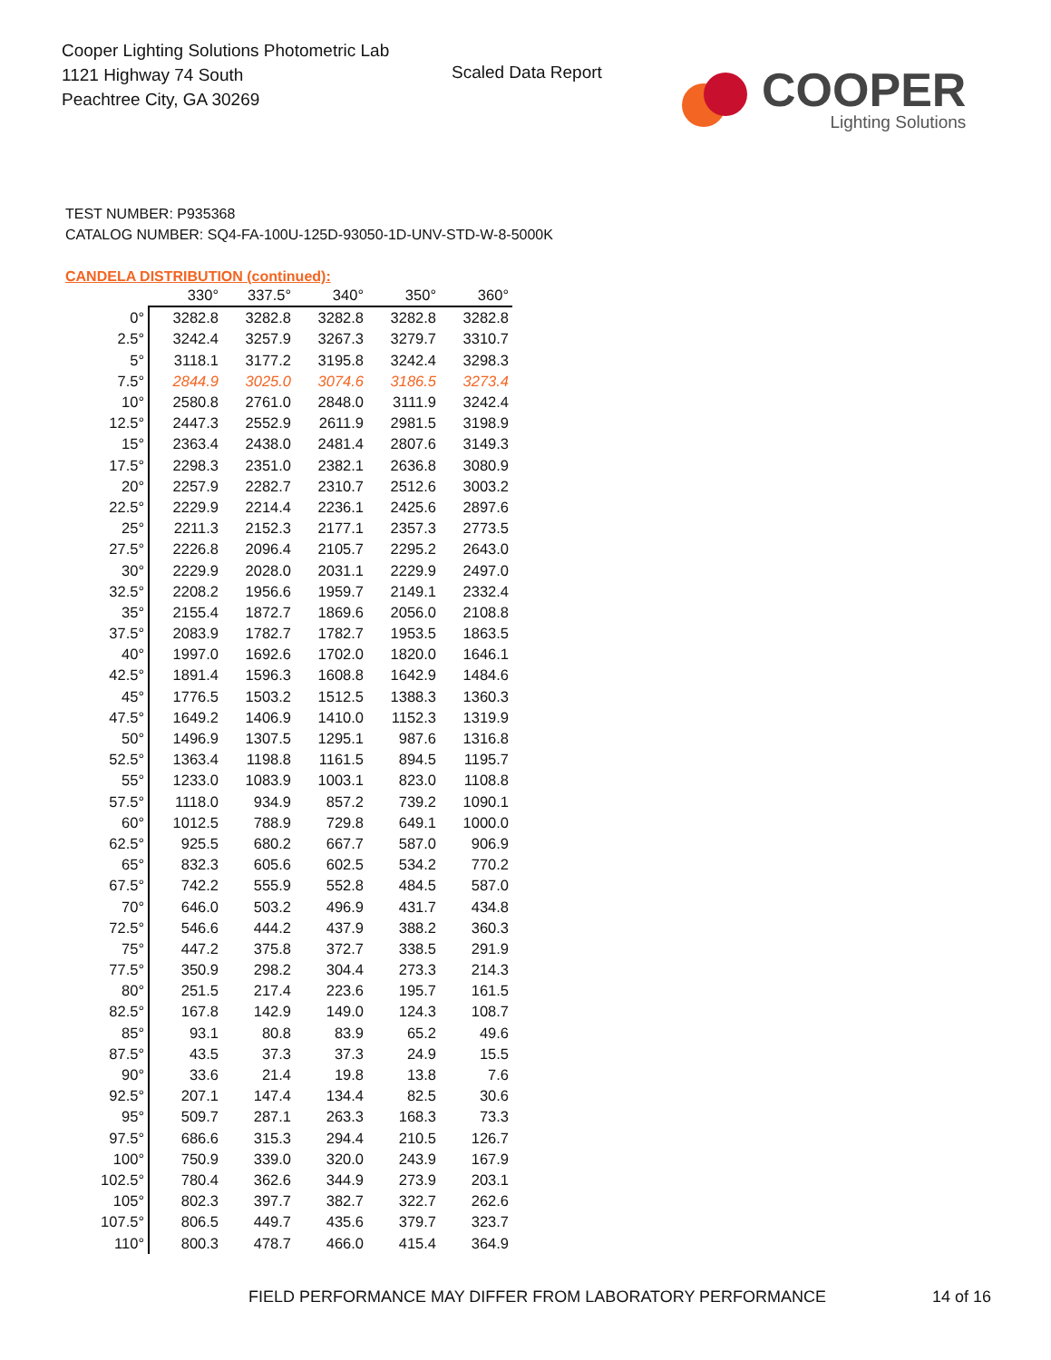Cooper Lighting Solutions Photometric Lab
1121 Highway 74 South
Peachtree City, GA 30269
Scaled Data Report
COOPER
Lighting Solutions
TEST NUMBER: P935368
CATALOG NUMBER: SQ4-FA-100U-125D-93050-1D-UNV-STD-W-8-5000K
CANDELA DISTRIBUTION (continued):
| | 330° | 337.5° | 340° | 350° | 360° |
| --- | --- | --- | --- | --- | --- |
| 0° | 3282.8 | 3282.8 | 3282.8 | 3282.8 | 3282.8 |
| 2.5° | 3242.4 | 3257.9 | 3267.3 | 3279.7 | 3310.7 |
| 5° | 3118.1 | 3177.2 | 3195.8 | 3242.4 | 3298.3 |
| 7.5° | 2844.9 | 3025.0 | 3074.6 | 3186.5 | 3273.4 |
| 10° | 2580.8 | 2761.0 | 2848.0 | 3111.9 | 3242.4 |
| 12.5° | 2447.3 | 2552.9 | 2611.9 | 2981.5 | 3198.9 |
| 15° | 2363.4 | 2438.0 | 2481.4 | 2807.6 | 3149.3 |
| 17.5° | 2298.3 | 2351.0 | 2382.1 | 2636.8 | 3080.9 |
| 20° | 2257.9 | 2282.7 | 2310.7 | 2512.6 | 3003.2 |
| 22.5° | 2229.9 | 2214.4 | 2236.1 | 2425.6 | 2897.6 |
| 25° | 2211.3 | 2152.3 | 2177.1 | 2357.3 | 2773.5 |
| 27.5° | 2226.8 | 2096.4 | 2105.7 | 2295.2 | 2643.0 |
| 30° | 2229.9 | 2028.0 | 2031.1 | 2229.9 | 2497.0 |
| 32.5° | 2208.2 | 1956.6 | 1959.7 | 2149.1 | 2332.4 |
| 35° | 2155.4 | 1872.7 | 1869.6 | 2056.0 | 2108.8 |
| 37.5° | 2083.9 | 1782.7 | 1782.7 | 1953.5 | 1863.5 |
| 40° | 1997.0 | 1692.6 | 1702.0 | 1820.0 | 1646.1 |
| 42.5° | 1891.4 | 1596.3 | 1608.8 | 1642.9 | 1484.6 |
| 45° | 1776.5 | 1503.2 | 1512.5 | 1388.3 | 1360.3 |
| 47.5° | 1649.2 | 1406.9 | 1410.0 | 1152.3 | 1319.9 |
| 50° | 1496.9 | 1307.5 | 1295.1 | 987.6 | 1316.8 |
| 52.5° | 1363.4 | 1198.8 | 1161.5 | 894.5 | 1195.7 |
| 55° | 1233.0 | 1083.9 | 1003.1 | 823.0 | 1108.8 |
| 57.5° | 1118.0 | 934.9 | 857.2 | 739.2 | 1090.1 |
| 60° | 1012.5 | 788.9 | 729.8 | 649.1 | 1000.0 |
| 62.5° | 925.5 | 680.2 | 667.7 | 587.0 | 906.9 |
| 65° | 832.3 | 605.6 | 602.5 | 534.2 | 770.2 |
| 67.5° | 742.2 | 555.9 | 552.8 | 484.5 | 587.0 |
| 70° | 646.0 | 503.2 | 496.9 | 431.7 | 434.8 |
| 72.5° | 546.6 | 444.2 | 437.9 | 388.2 | 360.3 |
| 75° | 447.2 | 375.8 | 372.7 | 338.5 | 291.9 |
| 77.5° | 350.9 | 298.2 | 304.4 | 273.3 | 214.3 |
| 80° | 251.5 | 217.4 | 223.6 | 195.7 | 161.5 |
| 82.5° | 167.8 | 142.9 | 149.0 | 124.3 | 108.7 |
| 85° | 93.1 | 80.8 | 83.9 | 65.2 | 49.6 |
| 87.5° | 43.5 | 37.3 | 37.3 | 24.9 | 15.5 |
| 90° | 33.6 | 21.4 | 19.8 | 13.8 | 7.6 |
| 92.5° | 207.1 | 147.4 | 134.4 | 82.5 | 30.6 |
| 95° | 509.7 | 287.1 | 263.3 | 168.3 | 73.3 |
| 97.5° | 686.6 | 315.3 | 294.4 | 210.5 | 126.7 |
| 100° | 750.9 | 339.0 | 320.0 | 243.9 | 167.9 |
| 102.5° | 780.4 | 362.6 | 344.9 | 273.9 | 203.1 |
| 105° | 802.3 | 397.7 | 382.7 | 322.7 | 262.6 |
| 107.5° | 806.5 | 449.7 | 435.6 | 379.7 | 323.7 |
| 110° | 800.3 | 478.7 | 466.0 | 415.4 | 364.9 |
FIELD PERFORMANCE MAY DIFFER FROM LABORATORY PERFORMANCE
14 of 16